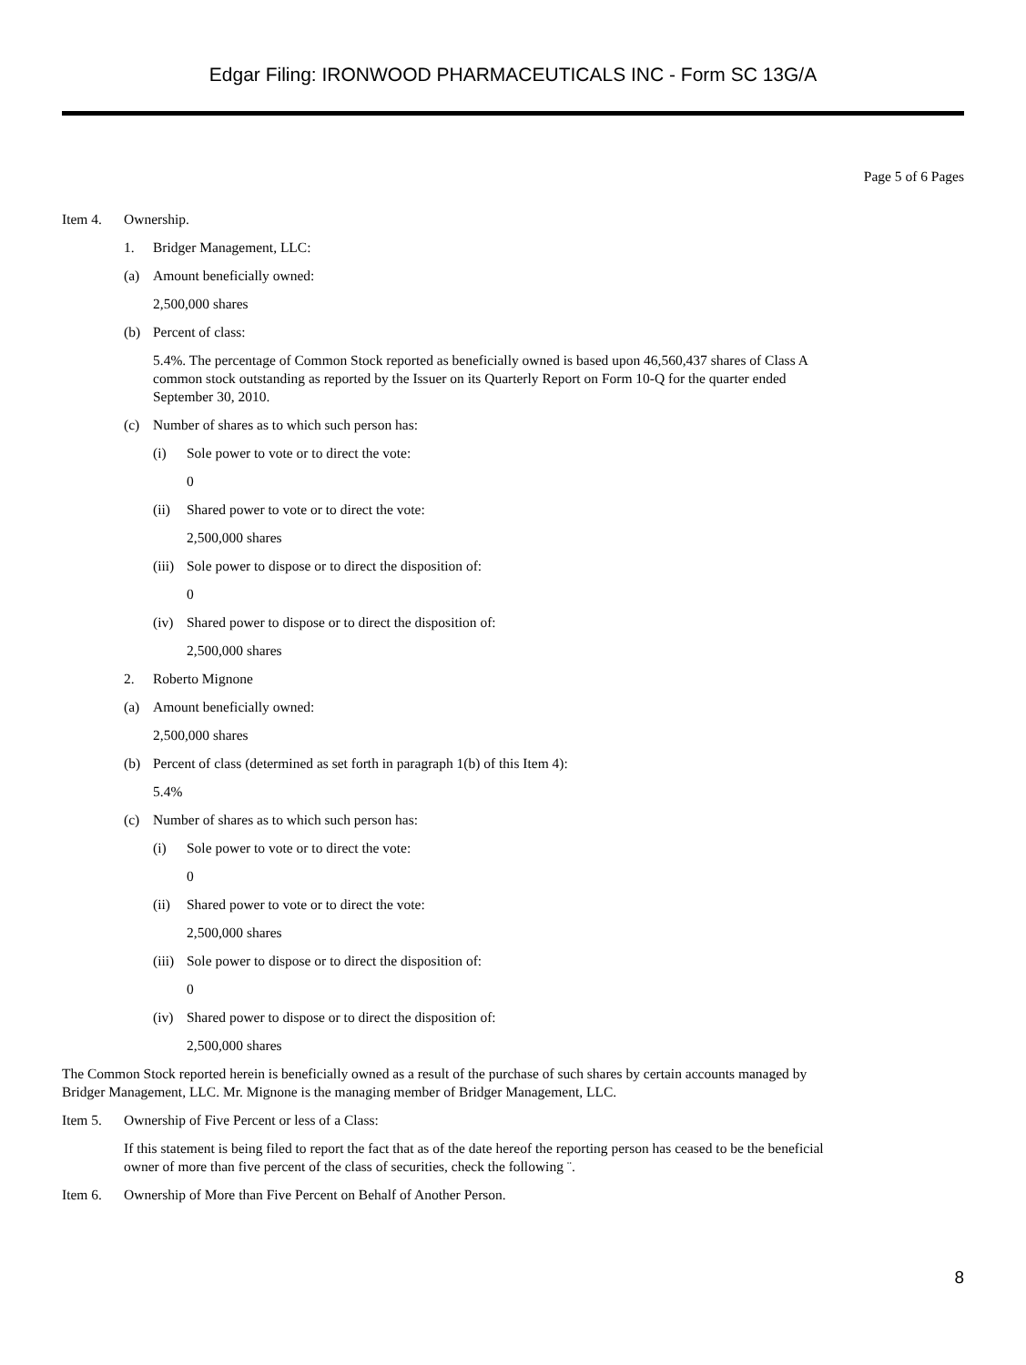Edgar Filing: IRONWOOD PHARMACEUTICALS INC - Form SC 13G/A
Page 5 of 6 Pages
Item 4. Ownership.
1. Bridger Management, LLC:
(a) Amount beneficially owned:
2,500,000 shares
(b) Percent of class:
5.4%. The percentage of Common Stock reported as beneficially owned is based upon 46,560,437 shares of Class A common stock outstanding as reported by the Issuer on its Quarterly Report on Form 10-Q for the quarter ended September 30, 2010.
(c) Number of shares as to which such person has:
(i) Sole power to vote or to direct the vote:
0
(ii) Shared power to vote or to direct the vote:
2,500,000 shares
(iii) Sole power to dispose or to direct the disposition of:
0
(iv) Shared power to dispose or to direct the disposition of:
2,500,000 shares
2. Roberto Mignone
(a) Amount beneficially owned:
2,500,000 shares
(b) Percent of class (determined as set forth in paragraph 1(b) of this Item 4):
5.4%
(c) Number of shares as to which such person has:
(i) Sole power to vote or to direct the vote:
0
(ii) Shared power to vote or to direct the vote:
2,500,000 shares
(iii) Sole power to dispose or to direct the disposition of:
0
(iv) Shared power to dispose or to direct the disposition of:
2,500,000 shares
The Common Stock reported herein is beneficially owned as a result of the purchase of such shares by certain accounts managed by Bridger Management, LLC. Mr. Mignone is the managing member of Bridger Management, LLC.
Item 5. Ownership of Five Percent or less of a Class:
If this statement is being filed to report the fact that as of the date hereof the reporting person has ceased to be the beneficial owner of more than five percent of the class of securities, check the following ¨.
Item 6. Ownership of More than Five Percent on Behalf of Another Person.
8